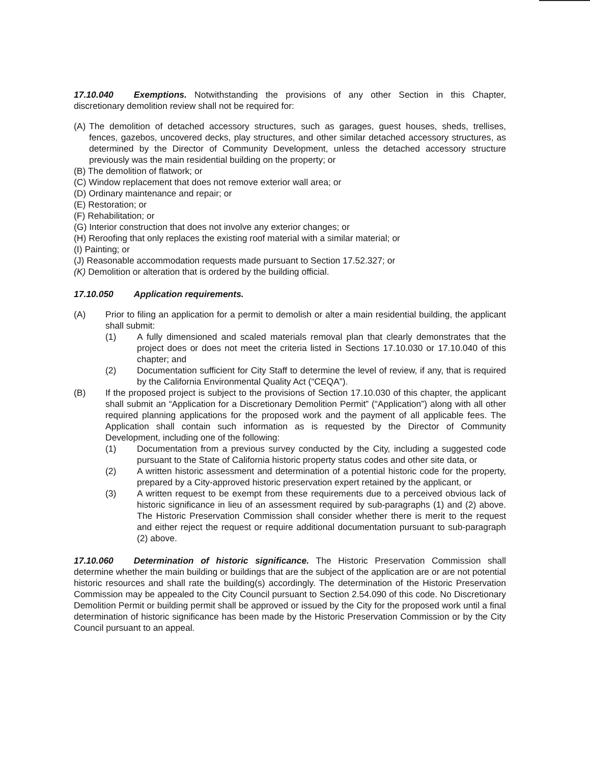17.10.040 Exemptions. Notwithstanding the provisions of any other Section in this Chapter, discretionary demolition review shall not be required for:
(A) The demolition of detached accessory structures, such as garages, guest houses, sheds, trellises, fences, gazebos, uncovered decks, play structures, and other similar detached accessory structures, as determined by the Director of Community Development, unless the detached accessory structure previously was the main residential building on the property; or
(B) The demolition of flatwork; or
(C) Window replacement that does not remove exterior wall area; or
(D) Ordinary maintenance and repair; or
(E) Restoration; or
(F) Rehabilitation; or
(G) Interior construction that does not involve any exterior changes; or
(H) Reroofing that only replaces the existing roof material with a similar material; or
(I) Painting; or
(J) Reasonable accommodation requests made pursuant to Section 17.52.327; or
(K) Demolition or alteration that is ordered by the building official.
17.10.050 Application requirements.
(A) Prior to filing an application for a permit to demolish or alter a main residential building, the applicant shall submit:
(1) A fully dimensioned and scaled materials removal plan that clearly demonstrates that the project does or does not meet the criteria listed in Sections 17.10.030 or 17.10.040 of this chapter; and
(2) Documentation sufficient for City Staff to determine the level of review, if any, that is required by the California Environmental Quality Act (“CEQA”).
(B) If the proposed project is subject to the provisions of Section 17.10.030 of this chapter, the applicant shall submit an “Application for a Discretionary Demolition Permit” (“Application”) along with all other required planning applications for the proposed work and the payment of all applicable fees. The Application shall contain such information as is requested by the Director of Community Development, including one of the following:
(1) Documentation from a previous survey conducted by the City, including a suggested code pursuant to the State of California historic property status codes and other site data, or
(2) A written historic assessment and determination of a potential historic code for the property, prepared by a City-approved historic preservation expert retained by the applicant, or
(3) A written request to be exempt from these requirements due to a perceived obvious lack of historic significance in lieu of an assessment required by sub-paragraphs (1) and (2) above. The Historic Preservation Commission shall consider whether there is merit to the request and either reject the request or require additional documentation pursuant to sub-paragraph (2) above.
17.10.060 Determination of historic significance. The Historic Preservation Commission shall determine whether the main building or buildings that are the subject of the application are or are not potential historic resources and shall rate the building(s) accordingly. The determination of the Historic Preservation Commission may be appealed to the City Council pursuant to Section 2.54.090 of this code. No Discretionary Demolition Permit or building permit shall be approved or issued by the City for the proposed work until a final determination of historic significance has been made by the Historic Preservation Commission or by the City Council pursuant to an appeal.